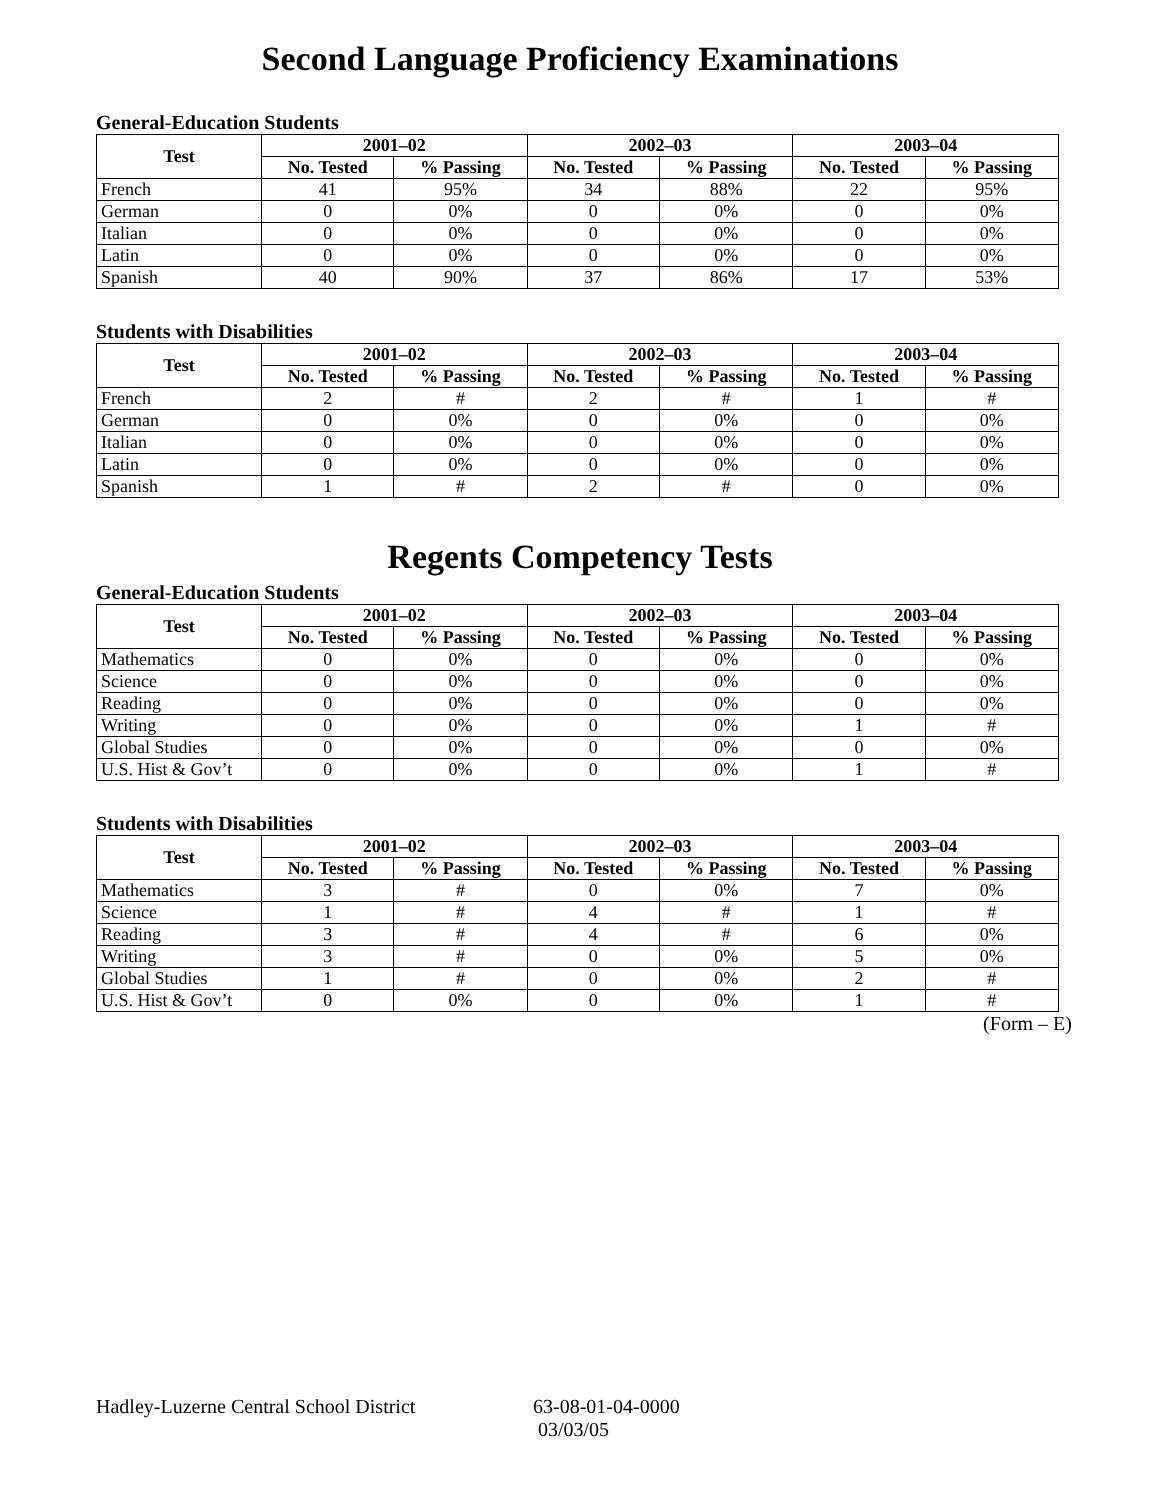Second Language Proficiency Examinations
General-Education Students
| Test | 2001–02 | | 2002–03 | | 2003–04 | |
| --- | --- | --- | --- | --- | --- | --- |
| | No. Tested | % Passing | No. Tested | % Passing | No. Tested | % Passing |
| French | 41 | 95% | 34 | 88% | 22 | 95% |
| German | 0 | 0% | 0 | 0% | 0 | 0% |
| Italian | 0 | 0% | 0 | 0% | 0 | 0% |
| Latin | 0 | 0% | 0 | 0% | 0 | 0% |
| Spanish | 40 | 90% | 37 | 86% | 17 | 53% |
Students with Disabilities
| Test | 2001–02 | | 2002–03 | | 2003–04 | |
| --- | --- | --- | --- | --- | --- | --- |
| | No. Tested | % Passing | No. Tested | % Passing | No. Tested | % Passing |
| French | 2 | # | 2 | # | 1 | # |
| German | 0 | 0% | 0 | 0% | 0 | 0% |
| Italian | 0 | 0% | 0 | 0% | 0 | 0% |
| Latin | 0 | 0% | 0 | 0% | 0 | 0% |
| Spanish | 1 | # | 2 | # | 0 | 0% |
Regents Competency Tests
General-Education Students
| Test | 2001–02 | | 2002–03 | | 2003–04 | |
| --- | --- | --- | --- | --- | --- | --- |
| | No. Tested | % Passing | No. Tested | % Passing | No. Tested | % Passing |
| Mathematics | 0 | 0% | 0 | 0% | 0 | 0% |
| Science | 0 | 0% | 0 | 0% | 0 | 0% |
| Reading | 0 | 0% | 0 | 0% | 0 | 0% |
| Writing | 0 | 0% | 0 | 0% | 1 | # |
| Global Studies | 0 | 0% | 0 | 0% | 0 | 0% |
| U.S. Hist & Gov’t | 0 | 0% | 0 | 0% | 1 | # |
Students with Disabilities
| Test | 2001–02 | | 2002–03 | | 2003–04 | |
| --- | --- | --- | --- | --- | --- | --- |
| | No. Tested | % Passing | No. Tested | % Passing | No. Tested | % Passing |
| Mathematics | 3 | # | 0 | 0% | 7 | 0% |
| Science | 1 | # | 4 | # | 1 | # |
| Reading | 3 | # | 4 | # | 6 | 0% |
| Writing | 3 | # | 0 | 0% | 5 | 0% |
| Global Studies | 1 | # | 0 | 0% | 2 | # |
| U.S. Hist & Gov’t | 0 | 0% | 0 | 0% | 1 | # |
(Form – E)
Hadley-Luzerne Central School District
63-08-01-04-0000
03/03/05